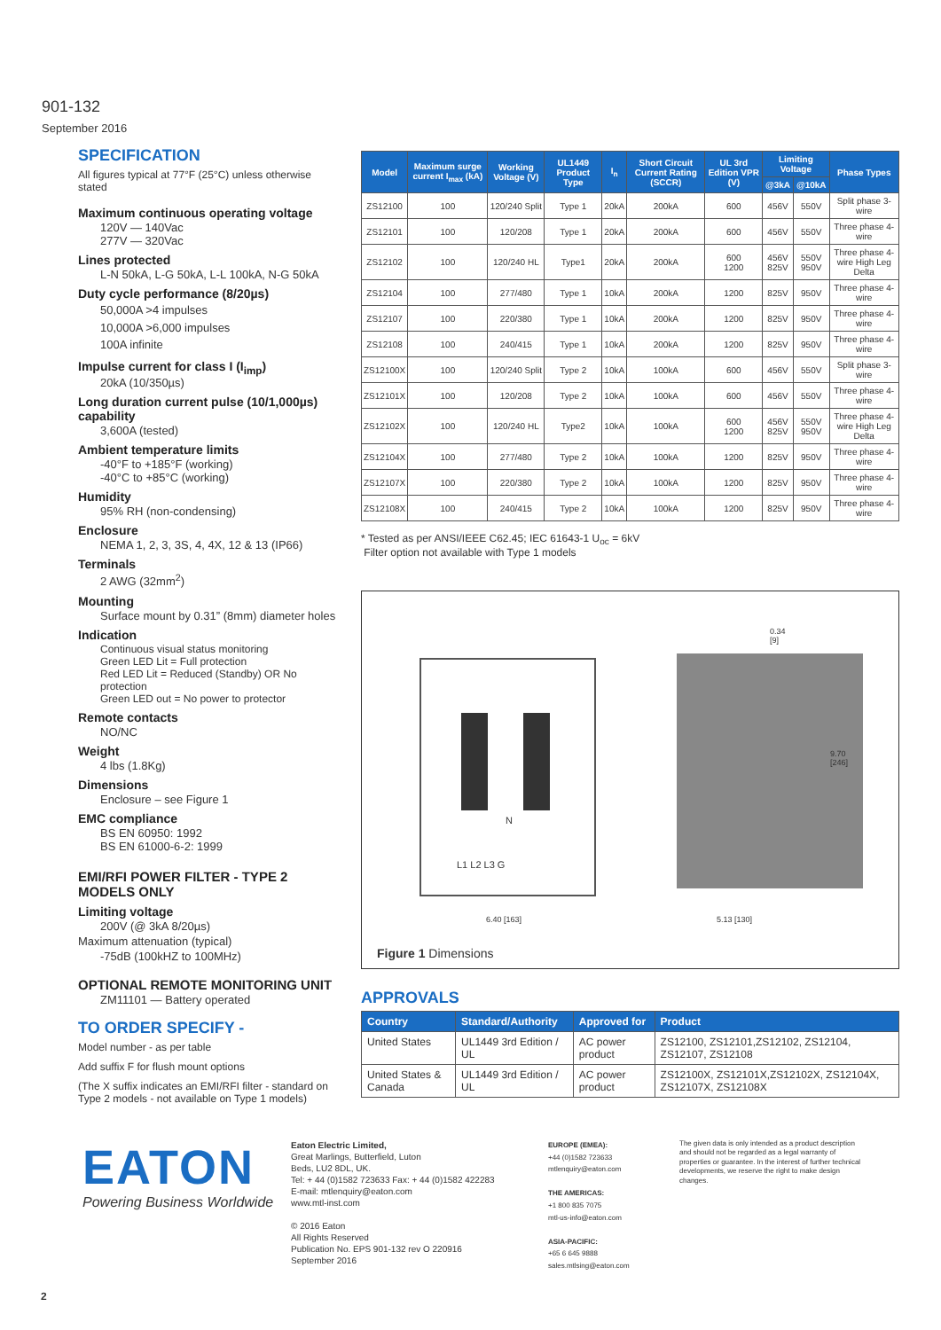901-132
September 2016
SPECIFICATION
All figures typical at 77°F (25°C) unless otherwise stated
Maximum continuous operating voltage
120V — 140Vac
277V — 320Vac
Lines protected
L-N 50kA, L-G 50kA, L-L 100kA, N-G 50kA
Duty cycle performance (8/20µs)
50,000A >4 impulses
10,000A >6,000 impulses
100A infinite
Impulse current for class I (I<sub>imp</sub>)
20kA (10/350µs)
Long duration current pulse (10/1,000µs) capability
3,600A (tested)
Ambient temperature limits
-40°F to +185°F (working)
-40°C to +85°C (working)
Humidity
95% RH (non-condensing)
Enclosure
NEMA 1, 2, 3, 3S, 4, 4X, 12 & 13 (IP66)
Terminals
2 AWG (32mm<sup>2</sup>)
Mounting
Surface mount by 0.31” (8mm) diameter holes
Indication
Continuous visual status monitoring
Green LED Lit = Full protection
Red LED Lit = Reduced (Standby) OR No protection
Green LED out = No power to protector
Remote contacts
NO/NC
Weight
4 lbs (1.8Kg)
Dimensions
Enclosure – see Figure 1
EMC compliance
BS EN 60950: 1992
BS EN 61000-6-2: 1999
EMI/RFI POWER FILTER - TYPE 2 MODELS ONLY
Limiting voltage
200V (@ 3kA 8/20µs)
Maximum attenuation (typical)
-75dB (100kHZ to 100MHz)
OPTIONAL REMOTE MONITORING UNIT
ZM11101 — Battery operated
TO ORDER SPECIFY -
Model number - as per table
Add suffix F for flush mount options
(The X suffix indicates an EMI/RFI filter - standard on Type 2 models - not available on Type 1 models)
| Model | Maximum surge current I<sub>max</sub> (kA) | Working Voltage (V) | UL1449 Product Type | I<sub>n</sub> | Short Circuit Current Rating (SCCR) | UL 3rd Edition VPR (V) | Limiting Voltage | | Phase Types |
| --- | --- | --- | --- | --- | --- | --- | --- | --- | --- |
| | | | | | | | @3kA | @10kA | |
| ZS12100 | 100 | 120/240 Split | Type 1 | 20kA | 200kA | 600 | 456V | 550V | Split phase 3-wire |
| ZS12101 | 100 | 120/208 | Type 1 | 20kA | 200kA | 600 | 456V | 550V | Three phase 4-wire |
| ZS12102 | 100 | 120/240 HL | Type1 | 20kA | 200kA | 600 1200 | 456V 825V | 550V 950V | Three phase 4-wire High Leg Delta |
| ZS12104 | 100 | 277/480 | Type 1 | 10kA | 200kA | 1200 | 825V | 950V | Three phase 4-wire |
| ZS12107 | 100 | 220/380 | Type 1 | 10kA | 200kA | 1200 | 825V | 950V | Three phase 4-wire |
| ZS12108 | 100 | 240/415 | Type 1 | 10kA | 200kA | 1200 | 825V | 950V | Three phase 4-wire |
| ZS12100X | 100 | 120/240 Split | Type 2 | 10kA | 100kA | 600 | 456V | 550V | Split phase 3-wire |
| ZS12101X | 100 | 120/208 | Type 2 | 10kA | 100kA | 600 | 456V | 550V | Three phase 4-wire |
| ZS12102X | 100 | 120/240 HL | Type2 | 10kA | 100kA | 600 1200 | 456V 825V | 550V 950V | Three phase 4-wire High Leg Delta |
| ZS12104X | 100 | 277/480 | Type 2 | 10kA | 100kA | 1200 | 825V | 950V | Three phase 4-wire |
| ZS12107X | 100 | 220/380 | Type 2 | 10kA | 100kA | 1200 | 825V | 950V | Three phase 4-wire |
| ZS12108X | 100 | 240/415 | Type 2 | 10kA | 100kA | 1200 | 825V | 950V | Three phase 4-wire |
* Tested as per ANSI/IEEE C62.45; IEC 61643-1 U<sub>oc</sub> = 6kV
Filter option not available with Type 1 models
N
L1 L2 L3 G
6.40 [163] 5.13 [130]
0.34
[9]
9.70
[246]
Figure 1 Dimensions
APPROVALS
| Country | Standard/Authority | Approved for | Product |
| --- | --- | --- | --- |
| United States | UL1449 3rd Edition / UL | AC power product | ZS12100, ZS12101,ZS12102, ZS12104, ZS12107, ZS12108 |
| United States & Canada | UL1449 3rd Edition / UL | AC power product | ZS12100X, ZS12101X,ZS12102X, ZS12104X, ZS12107X, ZS12108X |
EATON
Powering Business Worldwide
Eaton Electric Limited,
Great Marlings, Butterfield, Luton
Beds, LU2 8DL, UK.
Tel: + 44 (0)1582 723633 Fax: + 44 (0)1582 422283
E-mail: mtlenquiry@eaton.com
www.mtl-inst.com
© 2016 Eaton
All Rights Reserved
Publication No. EPS 901-132 rev O 220916
September 2016
EUROPE (EMEA):
+44 (0)1582 723633
mtlenquiry@eaton.com
THE AMERICAS:
+1 800 835 7075
mtl-us-info@eaton.com
ASIA-PACIFIC:
+65 6 645 9888
sales.mtlsing@eaton.com
The given data is only intended as a product description and should not be regarded as a legal warranty of properties or guarantee. In the interest of further technical developments, we reserve the right to make design changes.
2